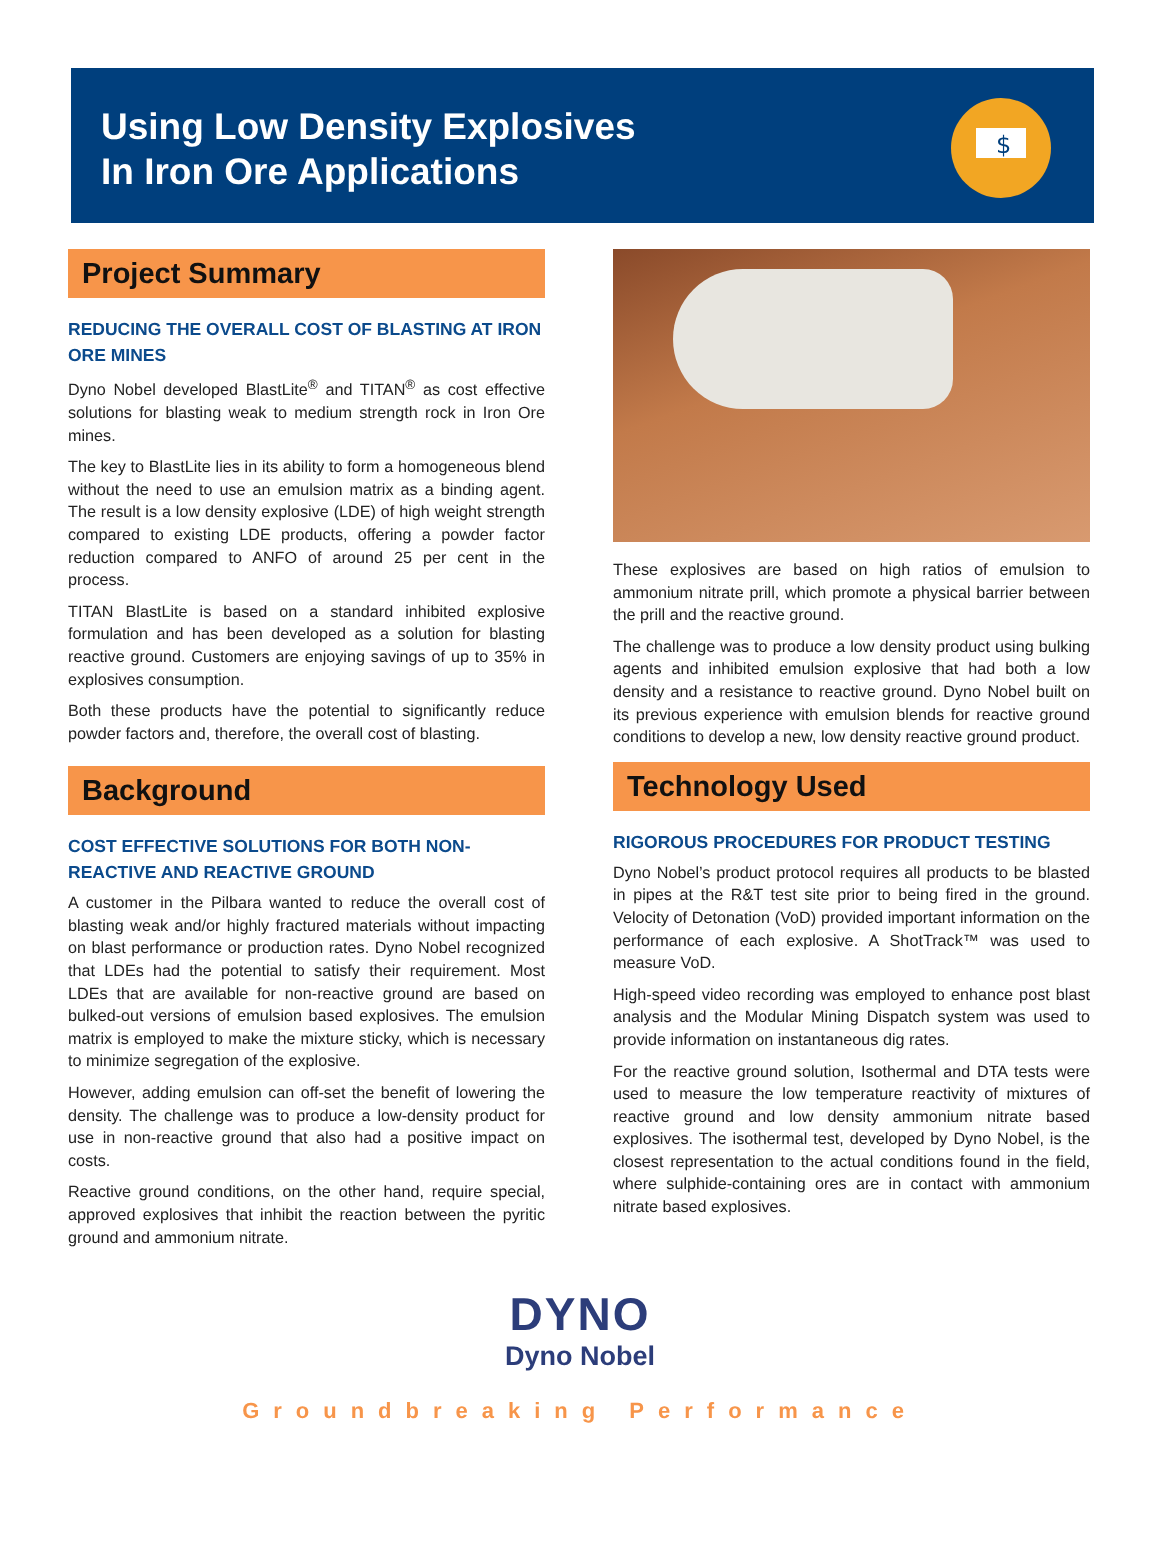Using Low Density Explosives
In Iron Ore Applications
$
Project Summary
REDUCING THE OVERALL COST OF BLASTING AT IRON ORE MINES
Dyno Nobel developed BlastLite<sup>®</sup> and TITAN<sup>®</sup> as cost effective solutions for blasting weak to medium strength rock in Iron Ore mines.
The key to BlastLite lies in its ability to form a homogeneous blend without the need to use an emulsion matrix as a binding agent. The result is a low density explosive (LDE) of high weight strength compared to existing LDE products, offering a powder factor reduction compared to ANFO of around 25 per cent in the process.
TITAN BlastLite is based on a standard inhibited explosive formulation and has been developed as a solution for blasting reactive ground. Customers are enjoying savings of up to 35% in explosives consumption.
Both these products have the potential to significantly reduce powder factors and, therefore, the overall cost of blasting.
Background
COST EFFECTIVE SOLUTIONS FOR BOTH NON-REACTIVE AND REACTIVE GROUND
A customer in the Pilbara wanted to reduce the overall cost of blasting weak and/or highly fractured materials without impacting on blast performance or production rates. Dyno Nobel recognized that LDEs had the potential to satisfy their requirement. Most LDEs that are available for non-reactive ground are based on bulked-out versions of emulsion based explosives. The emulsion matrix is employed to make the mixture sticky, which is necessary to minimize segregation of the explosive.
However, adding emulsion can off-set the benefit of lowering the density. The challenge was to produce a low-density product for use in non-reactive ground that also had a positive impact on costs.
Reactive ground conditions, on the other hand, require special, approved explosives that inhibit the reaction between the pyritic ground and ammonium nitrate.
These explosives are based on high ratios of emulsion to ammonium nitrate prill, which promote a physical barrier between the prill and the reactive ground.
The challenge was to produce a low density product using bulking agents and inhibited emulsion explosive that had both a low density and a resistance to reactive ground. Dyno Nobel built on its previous experience with emulsion blends for reactive ground conditions to develop a new, low density reactive ground product.
Technology Used
RIGOROUS PROCEDURES FOR PRODUCT TESTING
Dyno Nobel’s product protocol requires all products to be blasted in pipes at the R&T test site prior to being fired in the ground. Velocity of Detonation (VoD) provided important information on the performance of each explosive. A ShotTrack™ was used to measure VoD.
High-speed video recording was employed to enhance post blast analysis and the Modular Mining Dispatch system was used to provide information on instantaneous dig rates.
For the reactive ground solution, Isothermal and DTA tests were used to measure the low temperature reactivity of mixtures of reactive ground and low density ammonium nitrate based explosives. The isothermal test, developed by Dyno Nobel, is the closest representation to the actual conditions found in the field, where sulphide-containing ores are in contact with ammonium nitrate based explosives.
DYNO
Dyno Nobel
Groundbreaking Performance